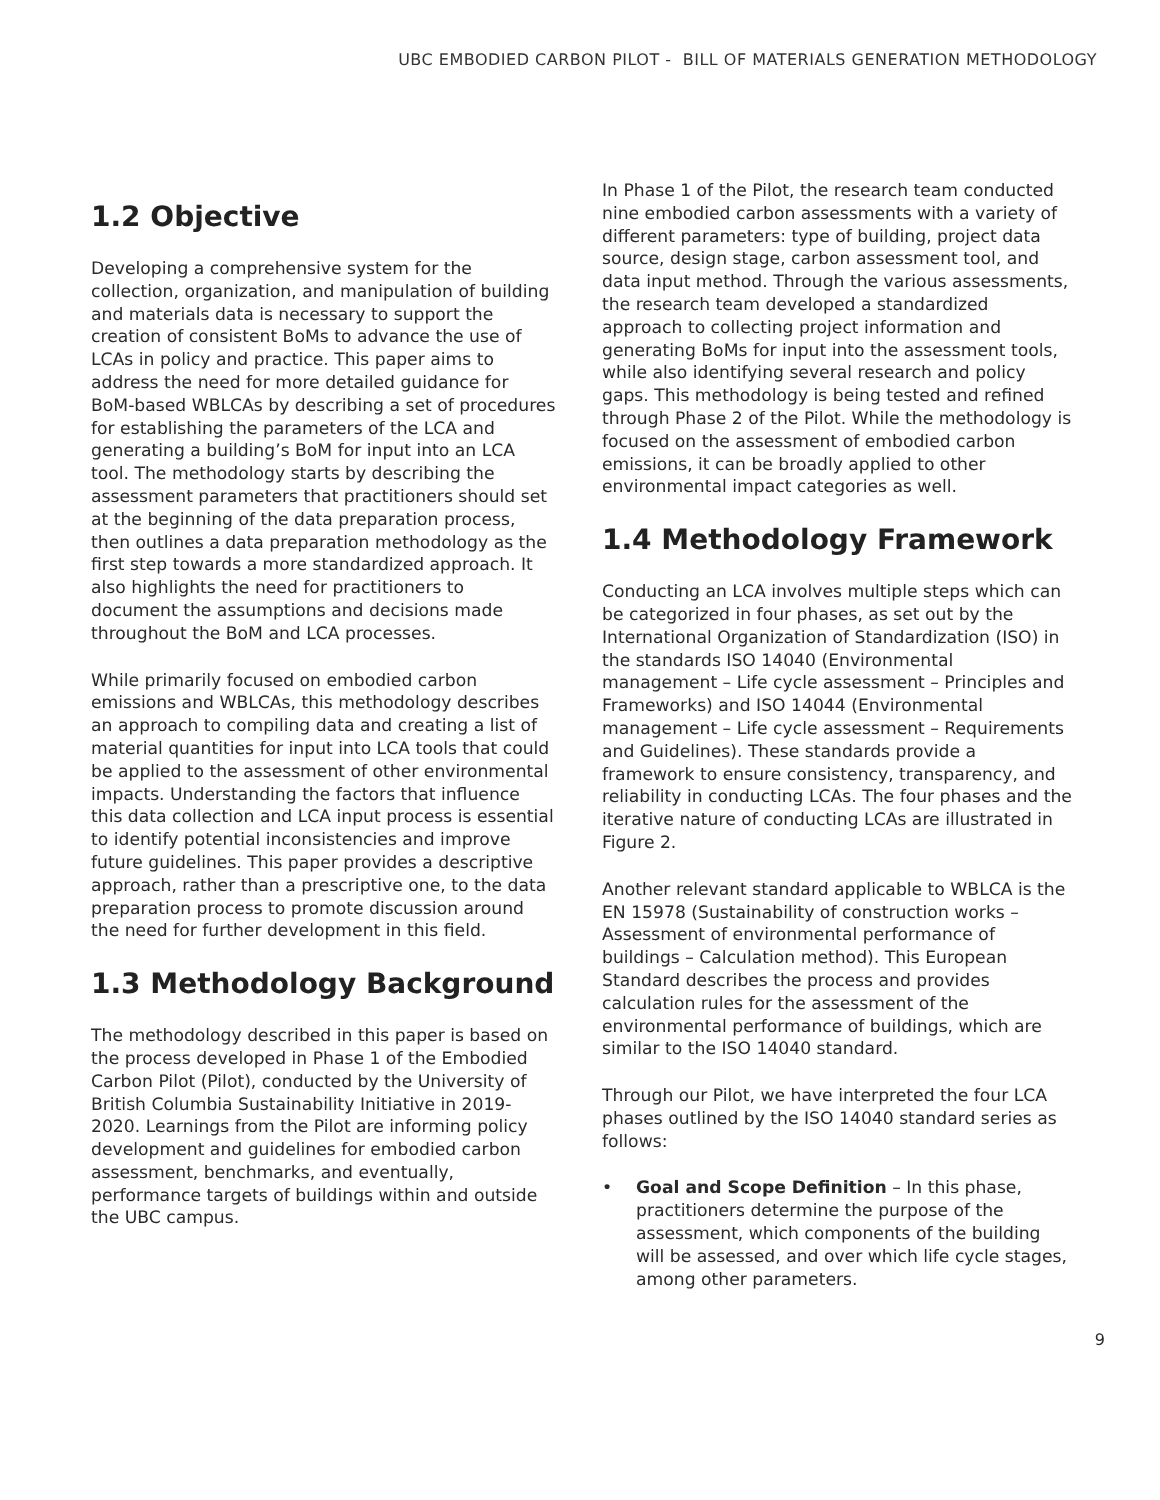UBC EMBODIED CARBON PILOT - BILL OF MATERIALS GENERATION METHODOLOGY
1.2 Objective
Developing a comprehensive system for the collection, organization, and manipulation of building and materials data is necessary to support the creation of consistent BoMs to advance the use of LCAs in policy and practice. This paper aims to address the need for more detailed guidance for BoM-based WBLCAs by describing a set of procedures for establishing the parameters of the LCA and generating a building’s BoM for input into an LCA tool. The methodology starts by describing the assessment parameters that practitioners should set at the beginning of the data preparation process, then outlines a data preparation methodology as the first step towards a more standardized approach. It also highlights the need for practitioners to document the assumptions and decisions made throughout the BoM and LCA processes.
While primarily focused on embodied carbon emissions and WBLCAs, this methodology describes an approach to compiling data and creating a list of material quantities for input into LCA tools that could be applied to the assessment of other environmental impacts. Understanding the factors that influence this data collection and LCA input process is essential to identify potential inconsistencies and improve future guidelines. This paper provides a descriptive approach, rather than a prescriptive one, to the data preparation process to promote discussion around the need for further development in this field.
1.3 Methodology Background
The methodology described in this paper is based on the process developed in Phase 1 of the Embodied Carbon Pilot (Pilot), conducted by the University of British Columbia Sustainability Initiative in 2019-2020. Learnings from the Pilot are informing policy development and guidelines for embodied carbon assessment, benchmarks, and eventually, performance targets of buildings within and outside the UBC campus.
In Phase 1 of the Pilot, the research team conducted nine embodied carbon assessments with a variety of different parameters: type of building, project data source, design stage, carbon assessment tool, and data input method. Through the various assessments, the research team developed a standardized approach to collecting project information and generating BoMs for input into the assessment tools, while also identifying several research and policy gaps. This methodology is being tested and refined through Phase 2 of the Pilot. While the methodology is focused on the assessment of embodied carbon emissions, it can be broadly applied to other environmental impact categories as well.
1.4 Methodology Framework
Conducting an LCA involves multiple steps which can be categorized in four phases, as set out by the International Organization of Standardization (ISO) in the standards ISO 14040 (Environmental management – Life cycle assessment – Principles and Frameworks) and ISO 14044 (Environmental management – Life cycle assessment – Requirements and Guidelines). These standards provide a framework to ensure consistency, transparency, and reliability in conducting LCAs. The four phases and the iterative nature of conducting LCAs are illustrated in Figure 2.
Another relevant standard applicable to WBLCA is the EN 15978 (Sustainability of construction works – Assessment of environmental performance of buildings – Calculation method). This European Standard describes the process and provides calculation rules for the assessment of the environmental performance of buildings, which are similar to the ISO 14040 standard.
Through our Pilot, we have interpreted the four LCA phases outlined by the ISO 14040 standard series as follows:
• Goal and Scope Definition – In this phase, practitioners determine the purpose of the assessment, which components of the building will be assessed, and over which life cycle stages, among other parameters.
9